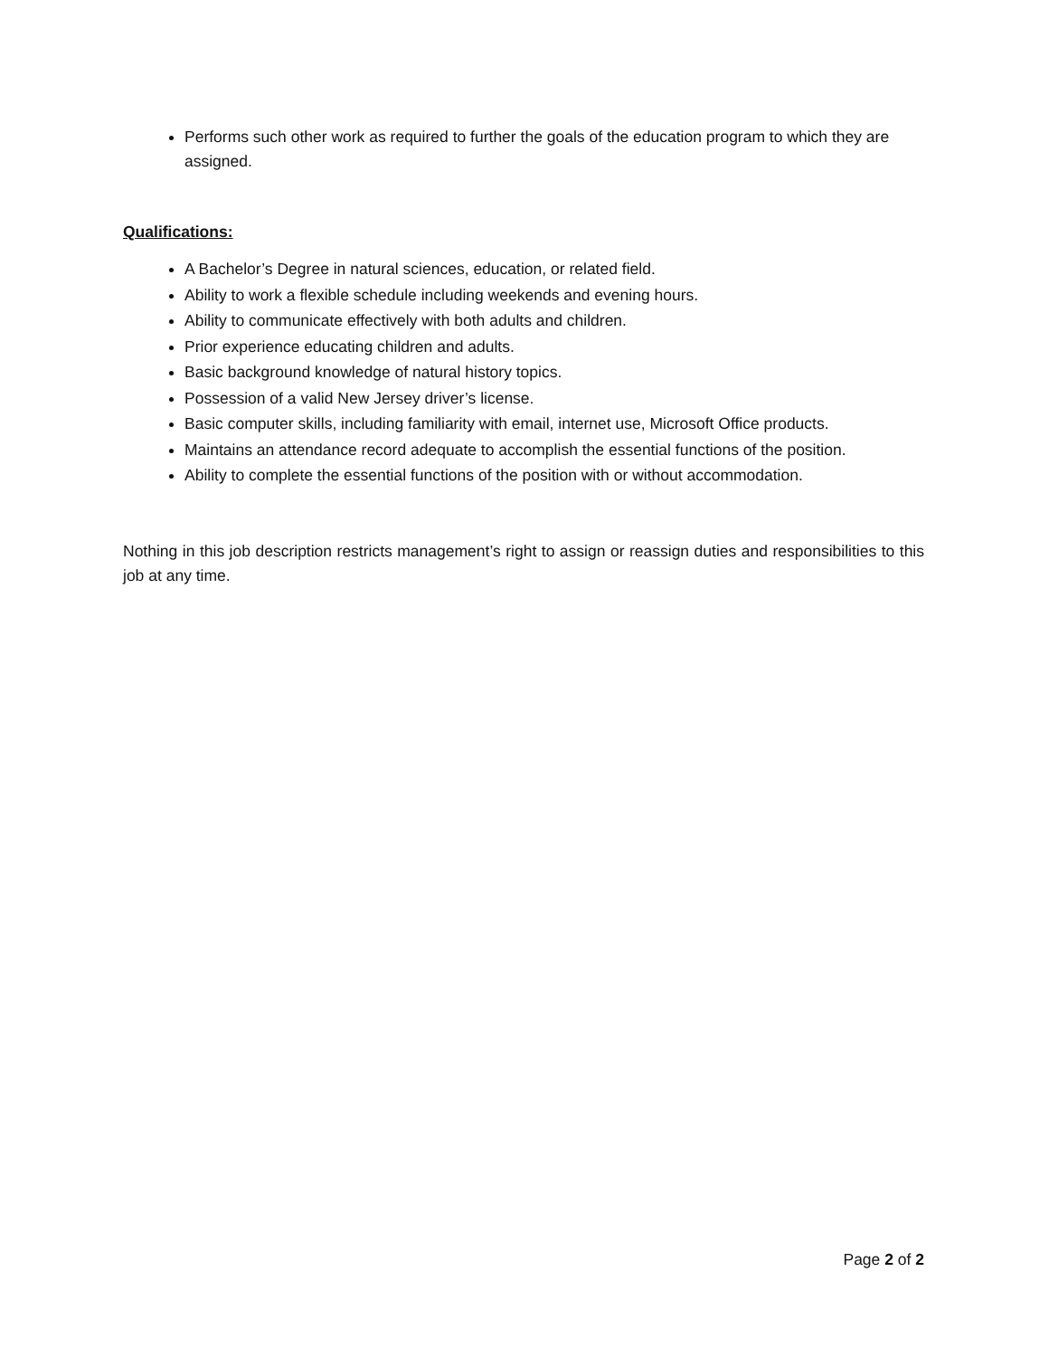Performs such other work as required to further the goals of the education program to which they are assigned.
Qualifications:
A Bachelor’s Degree in natural sciences, education, or related field.
Ability to work a flexible schedule including weekends and evening hours.
Ability to communicate effectively with both adults and children.
Prior experience educating children and adults.
Basic background knowledge of natural history topics.
Possession of a valid New Jersey driver’s license.
Basic computer skills, including familiarity with email, internet use, Microsoft Office products.
Maintains an attendance record adequate to accomplish the essential functions of the position.
Ability to complete the essential functions of the position with or without accommodation.
Nothing in this job description restricts management’s right to assign or reassign duties and responsibilities to this job at any time.
Page 2 of 2